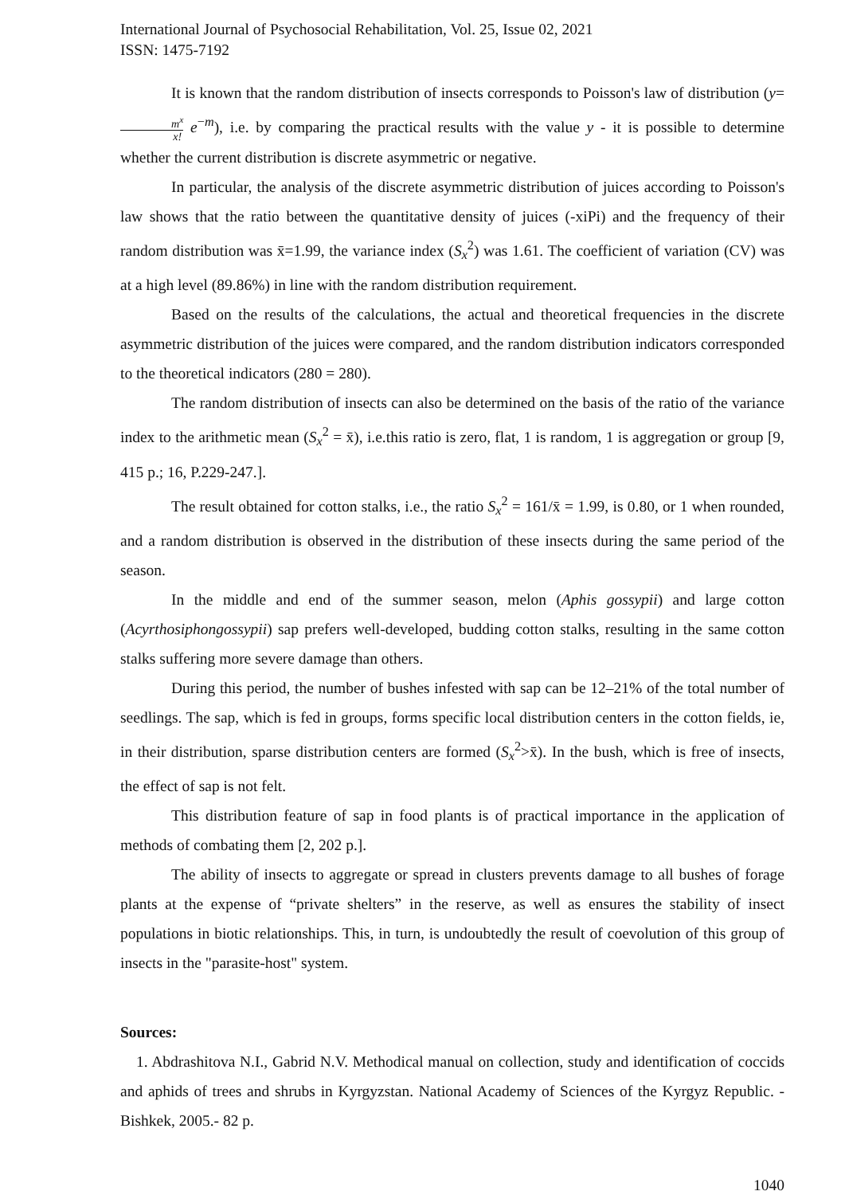International Journal of Psychosocial Rehabilitation, Vol. 25, Issue 02, 2021
ISSN: 1475-7192
It is known that the random distribution of insects corresponds to Poisson's law of distribution (y=m<sup>x</sup> x! e<sup>−m</sup>), i.e. by comparing the practical results with the value y - it is possible to determine whether the current distribution is discrete asymmetric or negative.
In particular, the analysis of the discrete asymmetric distribution of juices according to Poisson's law shows that the ratio between the quantitative density of juices (-xiPi) and the frequency of their random distribution was x̄=1.99, the variance index (S<sub>x</sub><sup>2</sup>) was 1.61. The coefficient of variation (CV) was at a high level (89.86%) in line with the random distribution requirement.
Based on the results of the calculations, the actual and theoretical frequencies in the discrete asymmetric distribution of the juices were compared, and the random distribution indicators corresponded to the theoretical indicators (280 = 280).
The random distribution of insects can also be determined on the basis of the ratio of the variance index to the arithmetic mean (S<sub>x</sub><sup>2</sup> = x̄), i.e.this ratio is zero, flat, 1 is random, 1 is aggregation or group [9, 415 p.; 16, P.229-247.].
The result obtained for cotton stalks, i.e., the ratio S<sub>x</sub><sup>2</sup> = 161/x̄ = 1.99, is 0.80, or 1 when rounded, and a random distribution is observed in the distribution of these insects during the same period of the season.
In the middle and end of the summer season, melon (Aphis gossypii) and large cotton (Acyrthosiphongossypii) sap prefers well-developed, budding cotton stalks, resulting in the same cotton stalks suffering more severe damage than others.
During this period, the number of bushes infested with sap can be 12–21% of the total number of seedlings. The sap, which is fed in groups, forms specific local distribution centers in the cotton fields, ie, in their distribution, sparse distribution centers are formed (S<sub>x</sub><sup>2</sup>>x̄). In the bush, which is free of insects, the effect of sap is not felt.
This distribution feature of sap in food plants is of practical importance in the application of methods of combating them [2, 202 p.].
The ability of insects to aggregate or spread in clusters prevents damage to all bushes of forage plants at the expense of “private shelters” in the reserve, as well as ensures the stability of insect populations in biotic relationships. This, in turn, is undoubtedly the result of coevolution of this group of insects in the "parasite-host" system.
Sources:
1. Abdrashitova N.I., Gabrid N.V. Methodical manual on collection, study and identification of coccids and aphids of trees and shrubs in Kyrgyzstan. National Academy of Sciences of the Kyrgyz Republic. - Bishkek, 2005.- 82 p.
1040